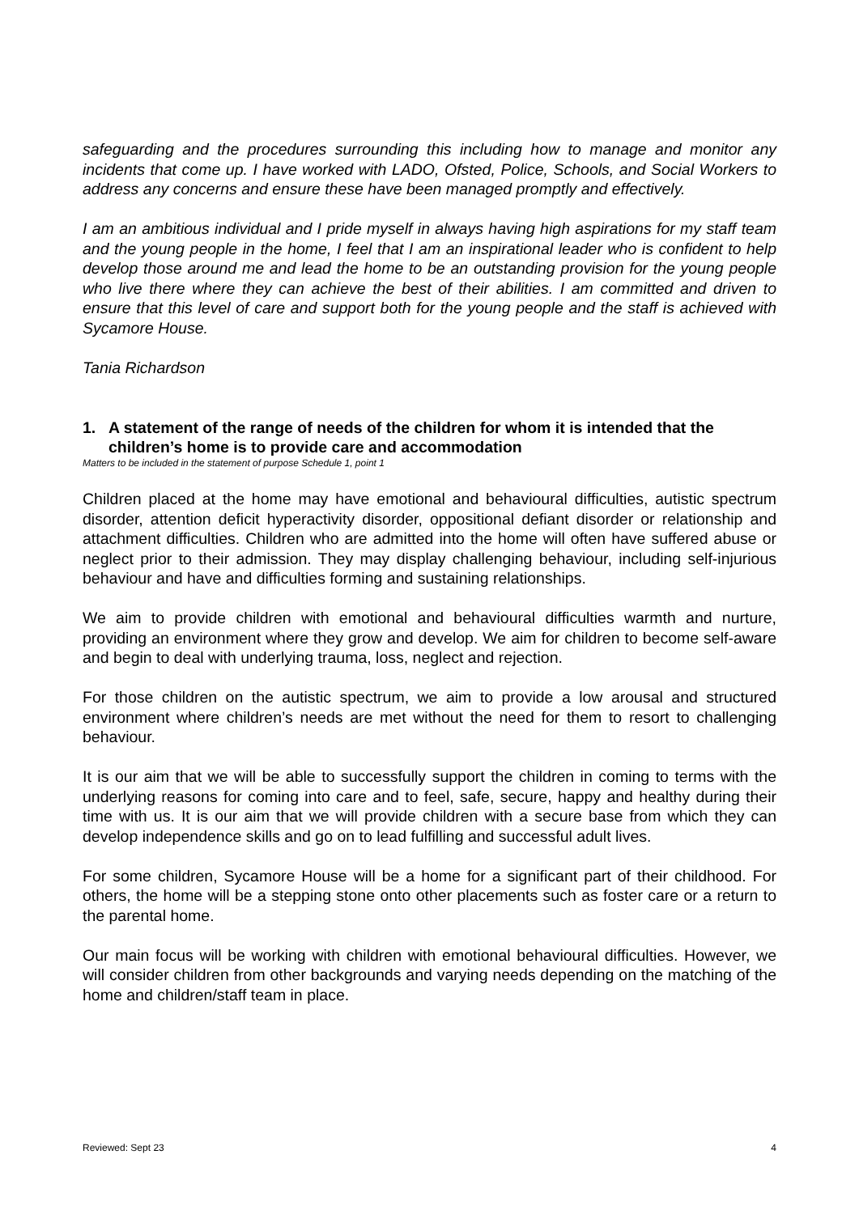safeguarding and the procedures surrounding this including how to manage and monitor any incidents that come up. I have worked with LADO, Ofsted, Police, Schools, and Social Workers to address any concerns and ensure these have been managed promptly and effectively.
I am an ambitious individual and I pride myself in always having high aspirations for my staff team and the young people in the home, I feel that I am an inspirational leader who is confident to help develop those around me and lead the home to be an outstanding provision for the young people who live there where they can achieve the best of their abilities. I am committed and driven to ensure that this level of care and support both for the young people and the staff is achieved with Sycamore House.
Tania Richardson
1. A statement of the range of needs of the children for whom it is intended that the children’s home is to provide care and accommodation
Matters to be included in the statement of purpose Schedule 1, point 1
Children placed at the home may have emotional and behavioural difficulties, autistic spectrum disorder, attention deficit hyperactivity disorder, oppositional defiant disorder or relationship and attachment difficulties. Children who are admitted into the home will often have suffered abuse or neglect prior to their admission. They may display challenging behaviour, including self-injurious behaviour and have and difficulties forming and sustaining relationships.
We aim to provide children with emotional and behavioural difficulties warmth and nurture, providing an environment where they grow and develop. We aim for children to become self-aware and begin to deal with underlying trauma, loss, neglect and rejection.
For those children on the autistic spectrum, we aim to provide a low arousal and structured environment where children’s needs are met without the need for them to resort to challenging behaviour.
It is our aim that we will be able to successfully support the children in coming to terms with the underlying reasons for coming into care and to feel, safe, secure, happy and healthy during their time with us. It is our aim that we will provide children with a secure base from which they can develop independence skills and go on to lead fulfilling and successful adult lives.
For some children, Sycamore House will be a home for a significant part of their childhood. For others, the home will be a stepping stone onto other placements such as foster care or a return to the parental home.
Our main focus will be working with children with emotional behavioural difficulties. However, we will consider children from other backgrounds and varying needs depending on the matching of the home and children/staff team in place.
Reviewed: Sept 23 4